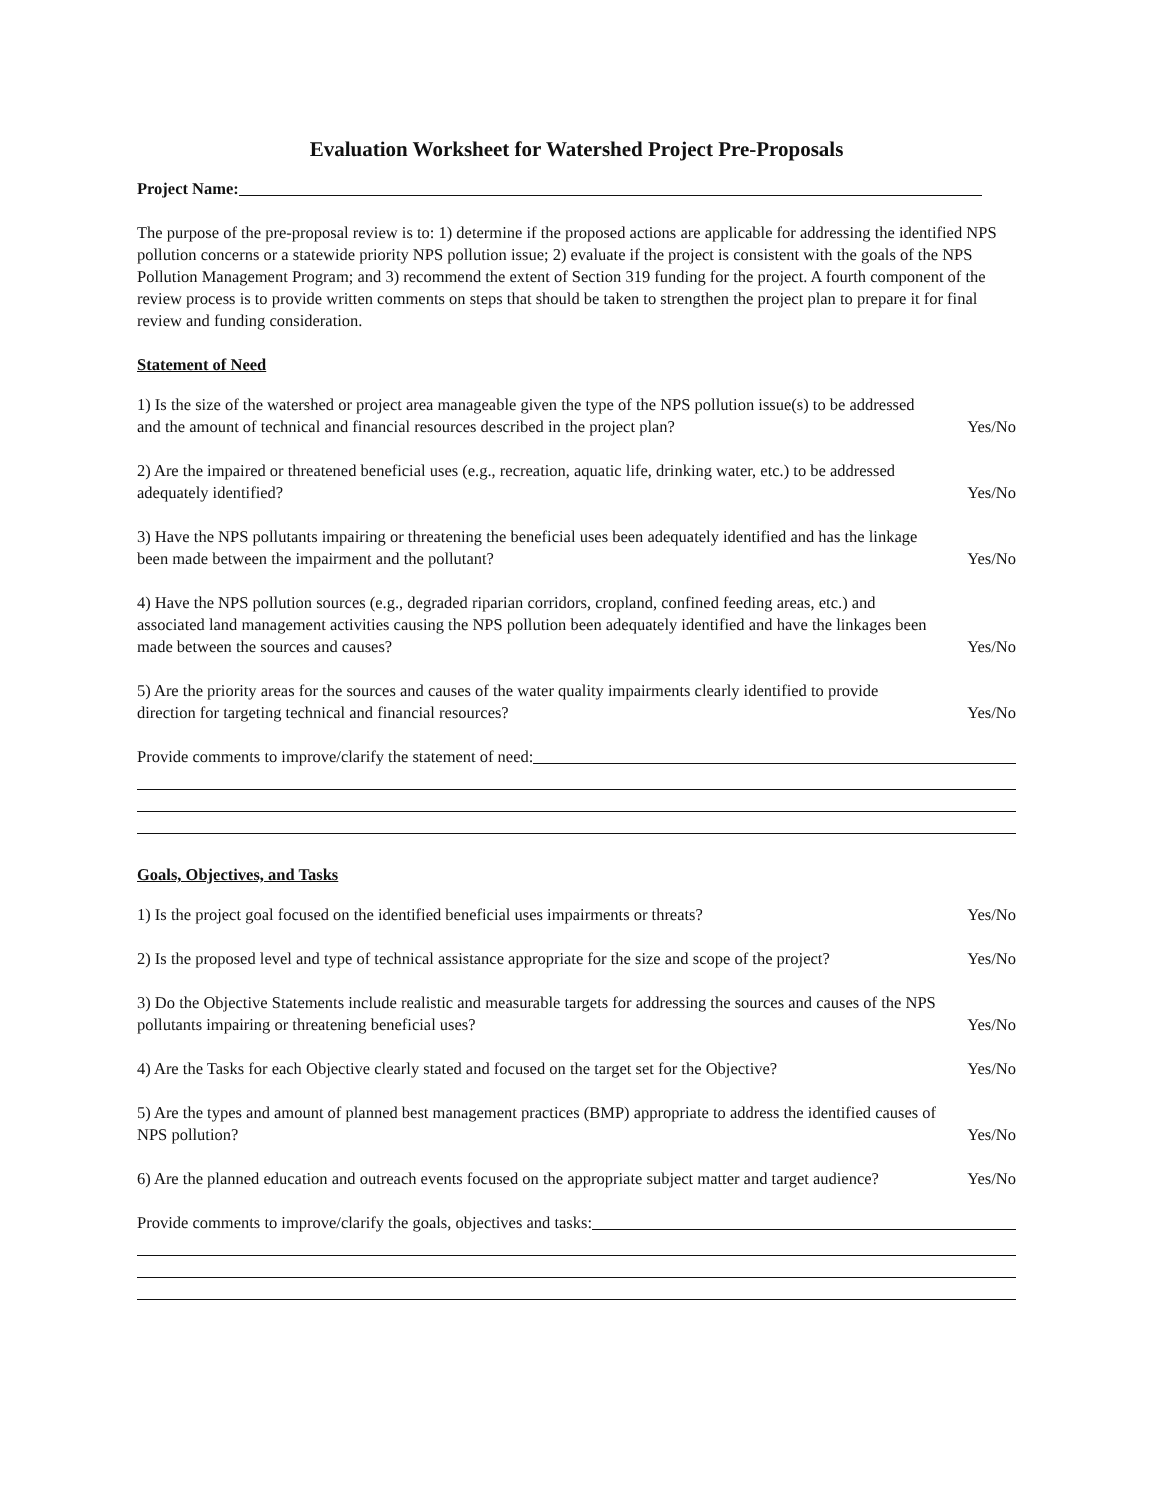Evaluation Worksheet for Watershed Project Pre-Proposals
Project Name:
The purpose of the pre-proposal review is to: 1) determine if the proposed actions are applicable for addressing the identified NPS pollution concerns or a statewide priority NPS pollution issue; 2) evaluate if the project is consistent with the goals of the NPS Pollution Management Program; and 3) recommend the extent of Section 319 funding for the project. A fourth component of the review process is to provide written comments on steps that should be taken to strengthen the project plan to prepare it for final review and funding consideration.
Statement of Need
1) Is the size of the watershed or project area manageable given the type of the NPS pollution issue(s) to be addressed and the amount of technical and financial resources described in the project plan? Yes/No
2) Are the impaired or threatened beneficial uses (e.g., recreation, aquatic life, drinking water, etc.) to be addressed adequately identified? Yes/No
3) Have the NPS pollutants impairing or threatening the beneficial uses been adequately identified and has the linkage been made between the impairment and the pollutant? Yes/No
4) Have the NPS pollution sources (e.g., degraded riparian corridors, cropland, confined feeding areas, etc.) and associated land management activities causing the NPS pollution been adequately identified and have the linkages been made between the sources and causes? Yes/No
5) Are the priority areas for the sources and causes of the water quality impairments clearly identified to provide direction for targeting technical and financial resources? Yes/No
Provide comments to improve/clarify the statement of need:
Goals, Objectives, and Tasks
1) Is the project goal focused on the identified beneficial uses impairments or threats? Yes/No
2) Is the proposed level and type of technical assistance appropriate for the size and scope of the project? Yes/No
3) Do the Objective Statements include realistic and measurable targets for addressing the sources and causes of the NPS pollutants impairing or threatening beneficial uses? Yes/No
4) Are the Tasks for each Objective clearly stated and focused on the target set for the Objective? Yes/No
5) Are the types and amount of planned best management practices (BMP) appropriate to address the identified causes of NPS pollution? Yes/No
6) Are the planned education and outreach events focused on the appropriate subject matter and target audience? Yes/No
Provide comments to improve/clarify the goals, objectives and tasks: